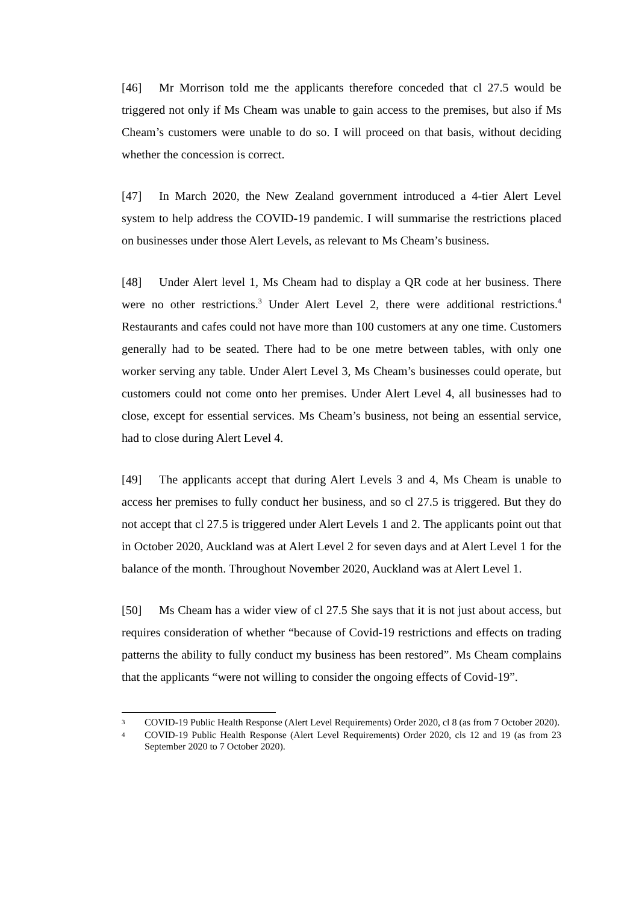[46] Mr Morrison told me the applicants therefore conceded that cl 27.5 would be triggered not only if Ms Cheam was unable to gain access to the premises, but also if Ms Cheam’s customers were unable to do so. I will proceed on that basis, without deciding whether the concession is correct.
[47] In March 2020, the New Zealand government introduced a 4-tier Alert Level system to help address the COVID-19 pandemic. I will summarise the restrictions placed on businesses under those Alert Levels, as relevant to Ms Cheam’s business.
[48] Under Alert level 1, Ms Cheam had to display a QR code at her business. There were no other restrictions.<sup>3</sup> Under Alert Level 2, there were additional restrictions.<sup>4</sup> Restaurants and cafes could not have more than 100 customers at any one time. Customers generally had to be seated. There had to be one metre between tables, with only one worker serving any table. Under Alert Level 3, Ms Cheam’s businesses could operate, but customers could not come onto her premises. Under Alert Level 4, all businesses had to close, except for essential services. Ms Cheam’s business, not being an essential service, had to close during Alert Level 4.
[49] The applicants accept that during Alert Levels 3 and 4, Ms Cheam is unable to access her premises to fully conduct her business, and so cl 27.5 is triggered. But they do not accept that cl 27.5 is triggered under Alert Levels 1 and 2. The applicants point out that in October 2020, Auckland was at Alert Level 2 for seven days and at Alert Level 1 for the balance of the month. Throughout November 2020, Auckland was at Alert Level 1.
[50] Ms Cheam has a wider view of cl 27.5 She says that it is not just about access, but requires consideration of whether “because of Covid-19 restrictions and effects on trading patterns the ability to fully conduct my business has been restored”. Ms Cheam complains that the applicants “were not willing to consider the ongoing effects of Covid-19”.
3 COVID-19 Public Health Response (Alert Level Requirements) Order 2020, cl 8 (as from 7 October 2020).
4 COVID-19 Public Health Response (Alert Level Requirements) Order 2020, cls 12 and 19 (as from 23 September 2020 to 7 October 2020).